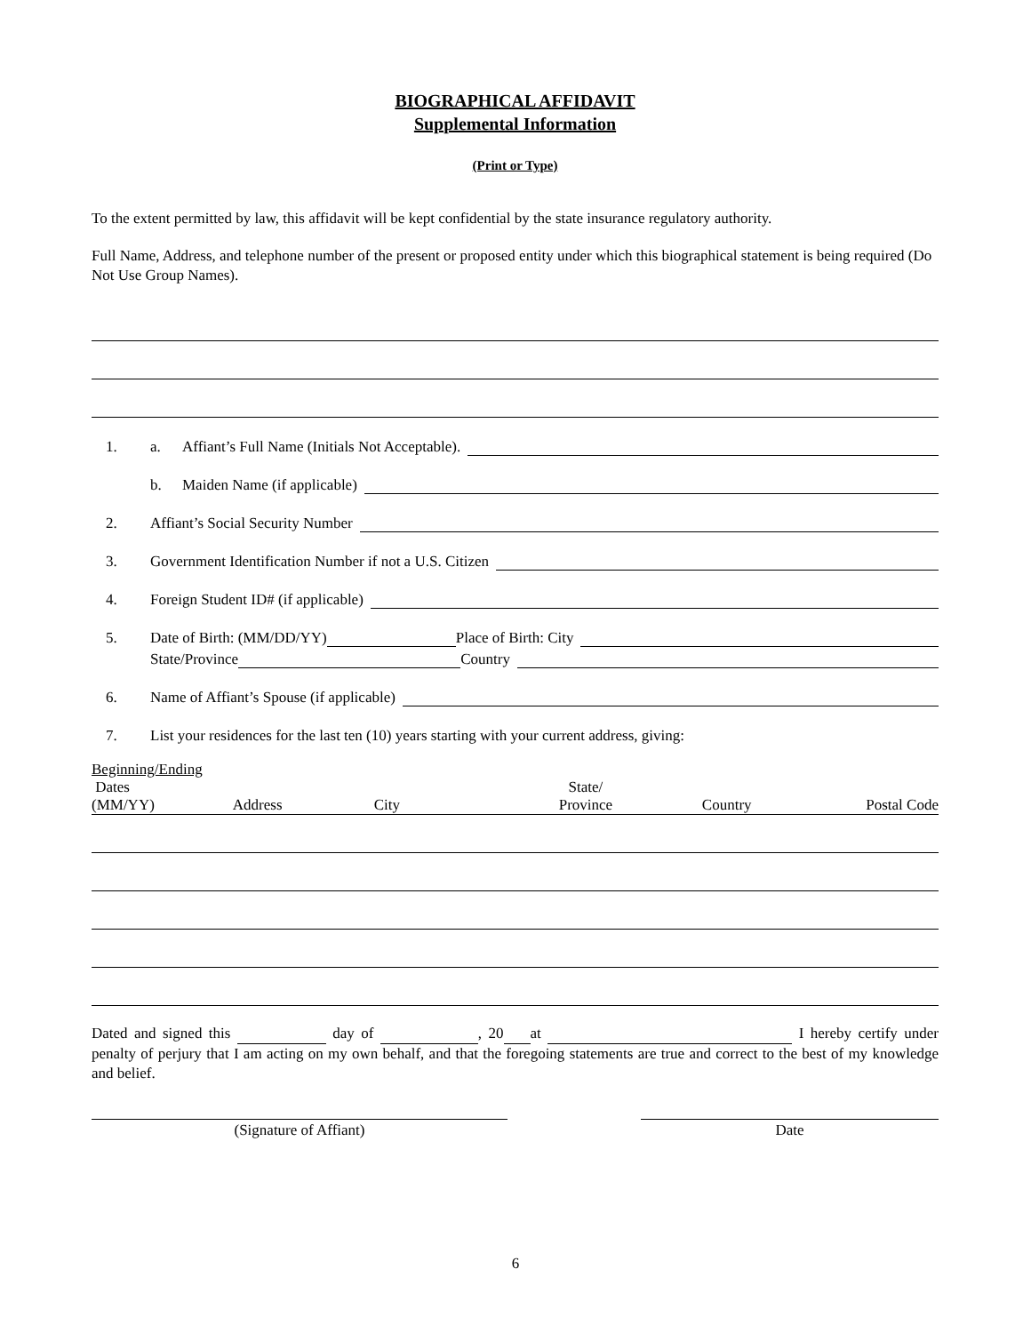BIOGRAPHICAL AFFIDAVIT
Supplemental Information
(Print or Type)
To the extent permitted by law, this affidavit will be kept confidential by the state insurance regulatory authority.
Full Name, Address, and telephone number of the present or proposed entity under which this biographical statement is being required (Do Not Use Group Names).
1. a. Affiant’s Full Name (Initials Not Acceptable).
b. Maiden Name (if applicable)
2. Affiant’s Social Security Number
3. Government Identification Number if not a U.S. Citizen
4. Foreign Student ID# (if applicable)
5. Date of Birth: (MM/DD/YY) Place of Birth: City
State/Province Country
6. Name of Affiant’s Spouse (if applicable)
7. List your residences for the last ten (10) years starting with your current address, giving:
Beginning/Ending
Dates
(MM/YY)
Address
City
State/
Province
Country
Postal Code
Dated and signed this day of , 20 at I hereby certify under penalty of perjury that I am acting on my own behalf, and that the foregoing statements are true and correct to the best of my knowledge and belief.
(Signature of Affiant) Date
6